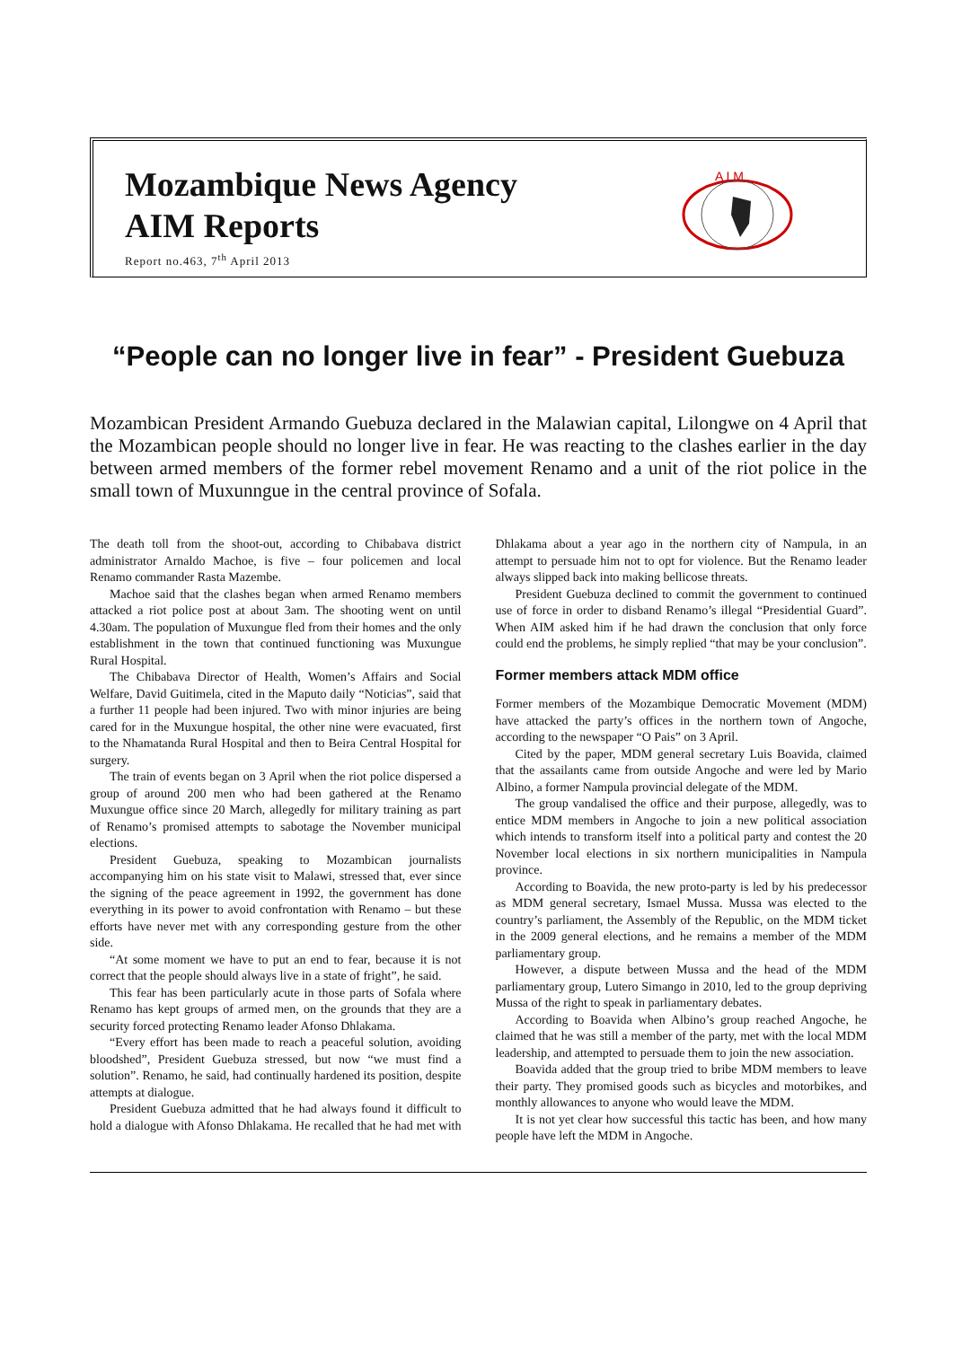Mozambique News Agency
AIM Reports
Report no.463, 7<sup>th</sup> April 2013
A I M
“People can no longer live in fear” - President Guebuza
Mozambican President Armando Guebuza declared in the Malawian capital, Lilongwe on 4 April that the Mozambican people should no longer live in fear. He was reacting to the clashes earlier in the day between armed members of the former rebel movement Renamo and a unit of the riot police in the small town of Muxunngue in the central province of Sofala.
The death toll from the shoot-out, according to Chibabava district administrator Arnaldo Machoe, is five – four policemen and local Renamo commander Rasta Mazembe.
Machoe said that the clashes began when armed Renamo members attacked a riot police post at about 3am. The shooting went on until 4.30am. The population of Muxungue fled from their homes and the only establishment in the town that continued functioning was Muxungue Rural Hospital.
The Chibabava Director of Health, Women’s Affairs and Social Welfare, David Guitimela, cited in the Maputo daily “Noticias”, said that a further 11 people had been injured. Two with minor injuries are being cared for in the Muxungue hospital, the other nine were evacuated, first to the Nhamatanda Rural Hospital and then to Beira Central Hospital for surgery.
The train of events began on 3 April when the riot police dispersed a group of around 200 men who had been gathered at the Renamo Muxungue office since 20 March, allegedly for military training as part of Renamo’s promised attempts to sabotage the November municipal elections.
President Guebuza, speaking to Mozambican journalists accompanying him on his state visit to Malawi, stressed that, ever since the signing of the peace agreement in 1992, the government has done everything in its power to avoid confrontation with Renamo – but these efforts have never met with any corresponding gesture from the other side.
“At some moment we have to put an end to fear, because it is not correct that the people should always live in a state of fright”, he said.
This fear has been particularly acute in those parts of Sofala where Renamo has kept groups of armed men, on the grounds that they are a security forced protecting Renamo leader Afonso Dhlakama.
“Every effort has been made to reach a peaceful solution, avoiding bloodshed”, President Guebuza stressed, but now “we must find a solution”. Renamo, he said, had continually hardened its position, despite attempts at dialogue.
President Guebuza admitted that he had always found it difficult to hold a dialogue with Afonso Dhlakama. He recalled that he had met with Dhlakama about a year ago in the northern city of Nampula, in an attempt to persuade him not to opt for violence. But the Renamo leader always slipped back into making bellicose threats.
President Guebuza declined to commit the government to continued use of force in order to disband Renamo’s illegal “Presidential Guard”. When AIM asked him if he had drawn the conclusion that only force could end the problems, he simply replied “that may be your conclusion”.
Former members attack MDM office
Former members of the Mozambique Democratic Movement (MDM) have attacked the party’s offices in the northern town of Angoche, according to the newspaper “O Pais” on 3 April.
Cited by the paper, MDM general secretary Luis Boavida, claimed that the assailants came from outside Angoche and were led by Mario Albino, a former Nampula provincial delegate of the MDM.
The group vandalised the office and their purpose, allegedly, was to entice MDM members in Angoche to join a new political association which intends to transform itself into a political party and contest the 20 November local elections in six northern municipalities in Nampula province.
According to Boavida, the new proto-party is led by his predecessor as MDM general secretary, Ismael Mussa. Mussa was elected to the country’s parliament, the Assembly of the Republic, on the MDM ticket in the 2009 general elections, and he remains a member of the MDM parliamentary group.
However, a dispute between Mussa and the head of the MDM parliamentary group, Lutero Simango in 2010, led to the group depriving Mussa of the right to speak in parliamentary debates.
According to Boavida when Albino’s group reached Angoche, he claimed that he was still a member of the party, met with the local MDM leadership, and attempted to persuade them to join the new association.
Boavida added that the group tried to bribe MDM members to leave their party. They promised goods such as bicycles and motorbikes, and monthly allowances to anyone who would leave the MDM.
It is not yet clear how successful this tactic has been, and how many people have left the MDM in Angoche.